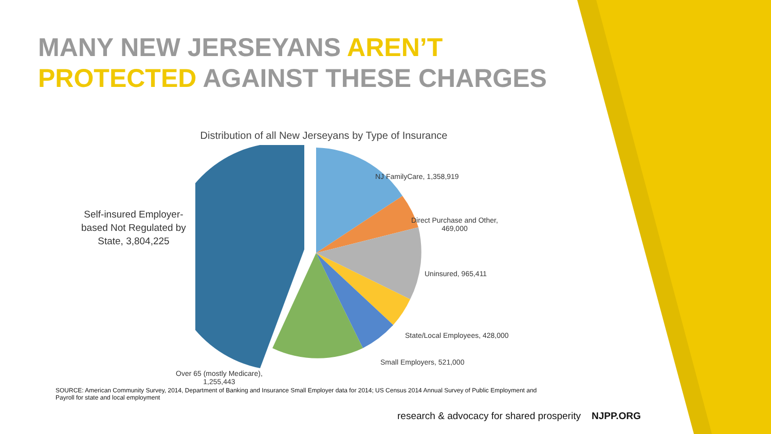MANY NEW JERSEYANS AREN’T
PROTECTED AGAINST THESE CHARGES
Distribution of all New Jerseyans by Type of Insurance
NJ FamilyCare, 1,358,919
Direct Purchase and Other,
469,000
Uninsured, 965,411
State/Local Employees, 428,000
Small Employers, 521,000
Over 65 (mostly Medicare),
1,255,443
Self-insured Employer-
based Not Regulated by
State, 3,804,225
SOURCE: American Community Survey, 2014, Department of Banking and Insurance Small Employer data for 2014; US Census 2014 Annual Survey of Public Employment and Payroll for state and local employment
research & advocacy for shared prosperity NJPP.ORG